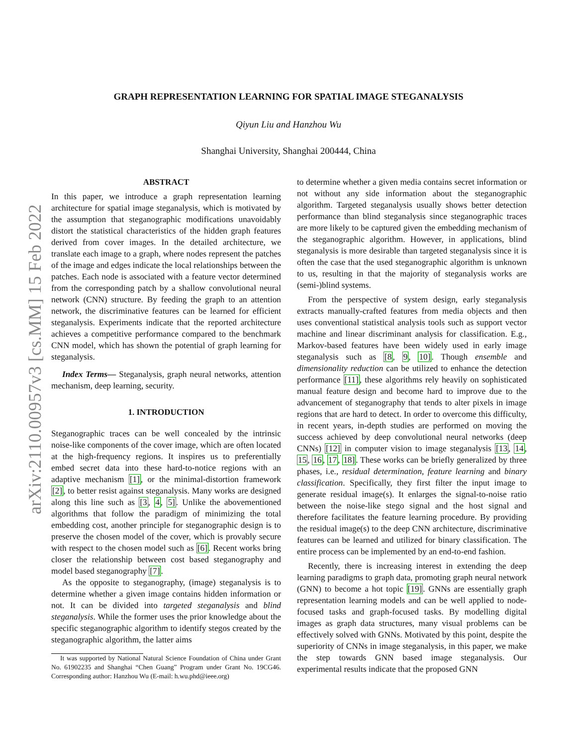arXiv:2110.00957v3 [cs.MM] 15 Feb 2022
GRAPH REPRESENTATION LEARNING FOR SPATIAL IMAGE STEGANALYSIS
Qiyun Liu and Hanzhou Wu
Shanghai University, Shanghai 200444, China
ABSTRACT
In this paper, we introduce a graph representation learning architecture for spatial image steganalysis, which is motivated by the assumption that steganographic modifications unavoidably distort the statistical characteristics of the hidden graph features derived from cover images. In the detailed architecture, we translate each image to a graph, where nodes represent the patches of the image and edges indicate the local relationships between the patches. Each node is associated with a feature vector determined from the corresponding patch by a shallow convolutional neural network (CNN) structure. By feeding the graph to an attention network, the discriminative features can be learned for efficient steganalysis. Experiments indicate that the reported architecture achieves a competitive performance compared to the benchmark CNN model, which has shown the potential of graph learning for steganalysis.
Index Terms— Steganalysis, graph neural networks, attention mechanism, deep learning, security.
1. INTRODUCTION
Steganographic traces can be well concealed by the intrinsic noise-like components of the cover image, which are often located at the high-frequency regions. It inspires us to preferentially embed secret data into these hard-to-notice regions with an adaptive mechanism [1], or the minimal-distortion framework [2], to better resist against steganalysis. Many works are designed along this line such as [3, 4, 5]. Unlike the abovementioned algorithms that follow the paradigm of minimizing the total embedding cost, another principle for steganographic design is to preserve the chosen model of the cover, which is provably secure with respect to the chosen model such as [6]. Recent works bring closer the relationship between cost based steganography and model based steganography [7].
As the opposite to steganography, (image) steganalysis is to determine whether a given image contains hidden information or not. It can be divided into targeted steganalysis and blind steganalysis. While the former uses the prior knowledge about the specific steganographic algorithm to identify stegos created by the steganographic algorithm, the latter aims
It was supported by National Natural Science Foundation of China under Grant No. 61902235 and Shanghai “Chen Guang” Program under Grant No. 19CG46. Corresponding author: Hanzhou Wu (E-mail: h.wu.phd@ieee.org)
to determine whether a given media contains secret information or not without any side information about the steganographic algorithm. Targeted steganalysis usually shows better detection performance than blind steganalysis since steganographic traces are more likely to be captured given the embedding mechanism of the steganographic algorithm. However, in applications, blind steganalysis is more desirable than targeted steganalysis since it is often the case that the used steganographic algorithm is unknown to us, resulting in that the majority of steganalysis works are (semi-)blind systems.
From the perspective of system design, early steganalysis extracts manually-crafted features from media objects and then uses conventional statistical analysis tools such as support vector machine and linear discriminant analysis for classification. E.g., Markov-based features have been widely used in early image steganalysis such as [8, 9, 10]. Though ensemble and dimensionality reduction can be utilized to enhance the detection performance [11], these algorithms rely heavily on sophisticated manual feature design and become hard to improve due to the advancement of steganography that tends to alter pixels in image regions that are hard to detect. In order to overcome this difficulty, in recent years, in-depth studies are performed on moving the success achieved by deep convolutional neural networks (deep CNNs) [12] in computer vision to image steganalysis [13, 14, 15, 16, 17, 18]. These works can be briefly generalized by three phases, i.e., residual determination, feature learning and binary classification. Specifically, they first filter the input image to generate residual image(s). It enlarges the signal-to-noise ratio between the noise-like stego signal and the host signal and therefore facilitates the feature learning procedure. By providing the residual image(s) to the deep CNN architecture, discriminative features can be learned and utilized for binary classification. The entire process can be implemented by an end-to-end fashion.
Recently, there is increasing interest in extending the deep learning paradigms to graph data, promoting graph neural network (GNN) to become a hot topic [19]. GNNs are essentially graph representation learning models and can be well applied to node-focused tasks and graph-focused tasks. By modelling digital images as graph data structures, many visual problems can be effectively solved with GNNs. Motivated by this point, despite the superiority of CNNs in image steganalysis, in this paper, we make the step towards GNN based image steganalysis. Our experimental results indicate that the proposed GNN